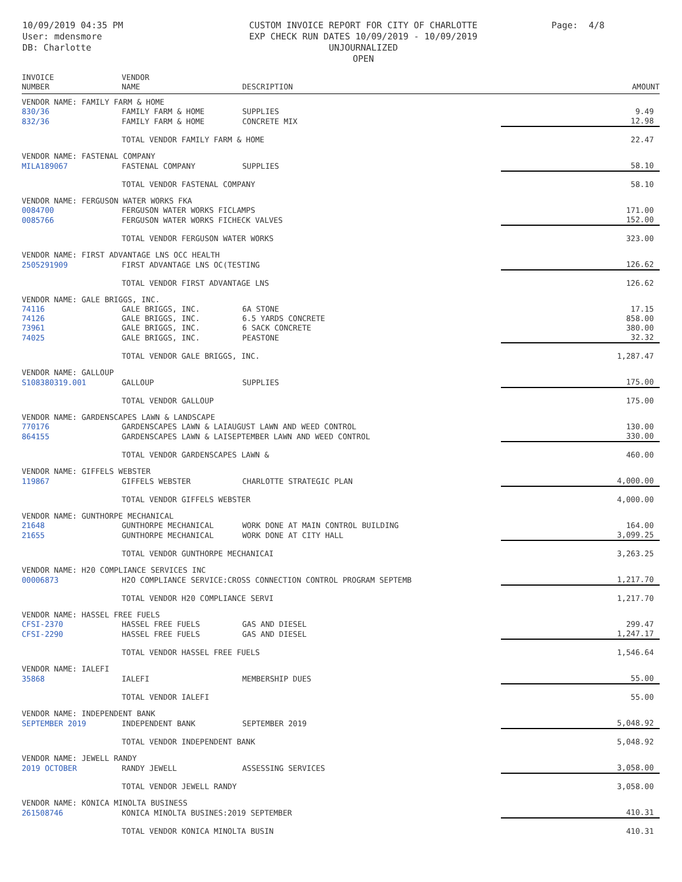10/09/2019 04:35 PM
User: mdensmore
DB: Charlotte
CUSTOM INVOICE REPORT FOR CITY OF CHARLOTTE
EXP CHECK RUN DATES 10/09/2019 - 10/09/2019
UNJOURNALIZED
OPEN
Page: 4/8
| INVOICE NUMBER | VENDOR NAME | DESCRIPTION | AMOUNT |
| --- | --- | --- | --- |
| VENDOR NAME: FAMILY FARM & HOME | | | |
| 830/36 | FAMILY FARM & HOME | SUPPLIES | 9.49 |
| 832/36 | FAMILY FARM & HOME | CONCRETE MIX | 12.98 |
| | TOTAL VENDOR FAMILY FARM & HOME | | 22.47 |
| VENDOR NAME: FASTENAL COMPANY | | | |
| MILA189067 | FASTENAL COMPANY | SUPPLIES | 58.10 |
| | TOTAL VENDOR FASTENAL COMPANY | | 58.10 |
| VENDOR NAME: FERGUSON WATER WORKS FKA | | | |
| 0084700 | FERGUSON WATER WORKS FICLAMPS | | 171.00 |
| 0085766 | FERGUSON WATER WORKS FICHECK VALVES | | 152.00 |
| | TOTAL VENDOR FERGUSON WATER WORKS | | 323.00 |
| VENDOR NAME: FIRST ADVANTAGE LNS OCC HEALTH | | | |
| 2505291909 | FIRST ADVANTAGE LNS OC(TESTING | | 126.62 |
| | TOTAL VENDOR FIRST ADVANTAGE LNS | | 126.62 |
| VENDOR NAME: GALE BRIGGS, INC. | | | |
| 74116 | GALE BRIGGS, INC. | 6A STONE | 17.15 |
| 74126 | GALE BRIGGS, INC. | 6.5 YARDS CONCRETE | 858.00 |
| 73961 | GALE BRIGGS, INC. | 6 SACK CONCRETE | 380.00 |
| 74025 | GALE BRIGGS, INC. | PEASTONE | 32.32 |
| | TOTAL VENDOR GALE BRIGGS, INC. | | 1,287.47 |
| VENDOR NAME: GALLOUP | | | |
| S108380319.001 | GALLOUP | SUPPLIES | 175.00 |
| | TOTAL VENDOR GALLOUP | | 175.00 |
| VENDOR NAME: GARDENSCAPES LAWN & LANDSCAPE | | | |
| 770176 | GARDENSCAPES LAWN & LAIAUGUST LAWN AND WEED CONTROL | | 130.00 |
| 864155 | GARDENSCAPES LAWN & LAISEPTEMBER LAWN AND WEED CONTROL | | 330.00 |
| | TOTAL VENDOR GARDENSCAPES LAWN & | | 460.00 |
| VENDOR NAME: GIFFELS WEBSTER | | | |
| 119867 | GIFFELS WEBSTER | CHARLOTTE STRATEGIC PLAN | 4,000.00 |
| | TOTAL VENDOR GIFFELS WEBSTER | | 4,000.00 |
| VENDOR NAME: GUNTHORPE MECHANICAL | | | |
| 21648 | GUNTHORPE MECHANICAL | WORK DONE AT MAIN CONTROL BUILDING | 164.00 |
| 21655 | GUNTHORPE MECHANICAL | WORK DONE AT CITY HALL | 3,099.25 |
| | TOTAL VENDOR GUNTHORPE MECHANICAI | | 3,263.25 |
| VENDOR NAME: H20 COMPLIANCE SERVICES INC | | | |
| 00006873 | H2O COMPLIANCE SERVICE:CROSS CONNECTION CONTROL PROGRAM SEPTEMB | | 1,217.70 |
| | TOTAL VENDOR H20 COMPLIANCE SERVI | | 1,217.70 |
| VENDOR NAME: HASSEL FREE FUELS | | | |
| CFSI-2370 | HASSEL FREE FUELS | GAS AND DIESEL | 299.47 |
| CFSI-2290 | HASSEL FREE FUELS | GAS AND DIESEL | 1,247.17 |
| | TOTAL VENDOR HASSEL FREE FUELS | | 1,546.64 |
| VENDOR NAME: IALEFI | | | |
| 35868 | IALEFI | MEMBERSHIP DUES | 55.00 |
| | TOTAL VENDOR IALEFI | | 55.00 |
| VENDOR NAME: INDEPENDENT BANK | | | |
| SEPTEMBER 2019 | INDEPENDENT BANK | SEPTEMBER 2019 | 5,048.92 |
| | TOTAL VENDOR INDEPENDENT BANK | | 5,048.92 |
| VENDOR NAME: JEWELL RANDY | | | |
| 2019 OCTOBER | RANDY JEWELL | ASSESSING SERVICES | 3,058.00 |
| | TOTAL VENDOR JEWELL RANDY | | 3,058.00 |
| VENDOR NAME: KONICA MINOLTA BUSINESS | | | |
| 261508746 | KONICA MINOLTA BUSINES:2019 SEPTEMBER | | 410.31 |
| | TOTAL VENDOR KONICA MINOLTA BUSIN | | 410.31 |